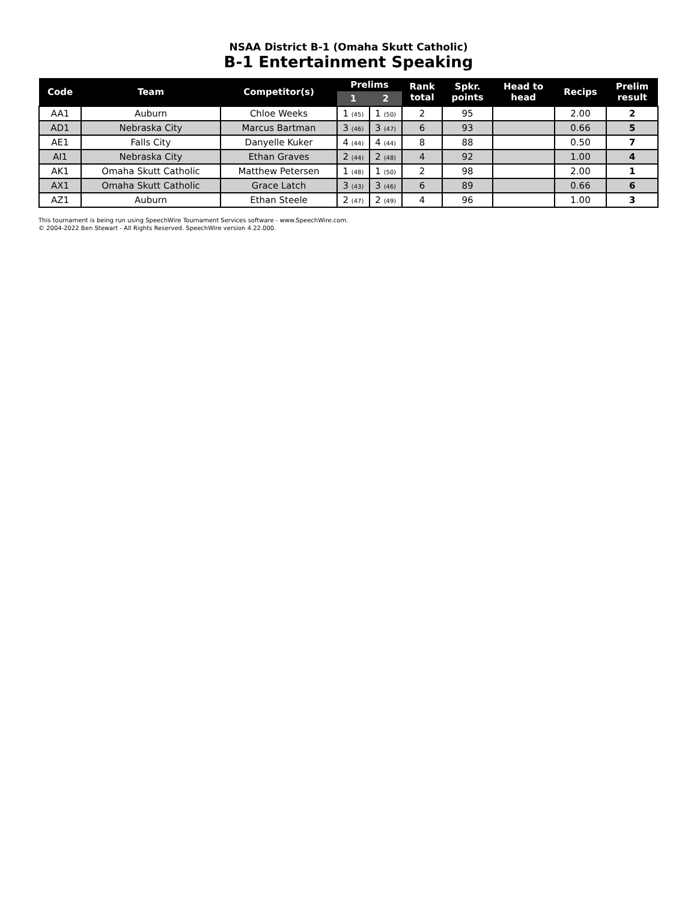NSAA District B-1 (Omaha Skutt Catholic)
B-1 Entertainment Speaking
| Code | Team | Competitor(s) | Prelims | | Rank total | Spkr. points | Head to head | Recips | Prelim result |
| --- | --- | --- | --- | --- | --- | --- | --- | --- | --- |
| | | | 1 | 2 | | | | | |
| AA1 | Auburn | Chloe Weeks | 1 (45) | 1 (50) | 2 | 95 | | 2.00 | 2 |
| AD1 | Nebraska City | Marcus Bartman | 3 (46) | 3 (47) | 6 | 93 | | 0.66 | 5 |
| AE1 | Falls City | Danyelle Kuker | 4 (44) | 4 (44) | 8 | 88 | | 0.50 | 7 |
| AI1 | Nebraska City | Ethan Graves | 2 (44) | 2 (48) | 4 | 92 | | 1.00 | 4 |
| AK1 | Omaha Skutt Catholic | Matthew Petersen | 1 (48) | 1 (50) | 2 | 98 | | 2.00 | 1 |
| AX1 | Omaha Skutt Catholic | Grace Latch | 3 (43) | 3 (46) | 6 | 89 | | 0.66 | 6 |
| AZ1 | Auburn | Ethan Steele | 2 (47) | 2 (49) | 4 | 96 | | 1.00 | 3 |
This tournament is being run using SpeechWire Tournament Services software - www.SpeechWire.com.
© 2004-2022 Ben Stewart - All Rights Reserved. SpeechWire version 4.22.000.